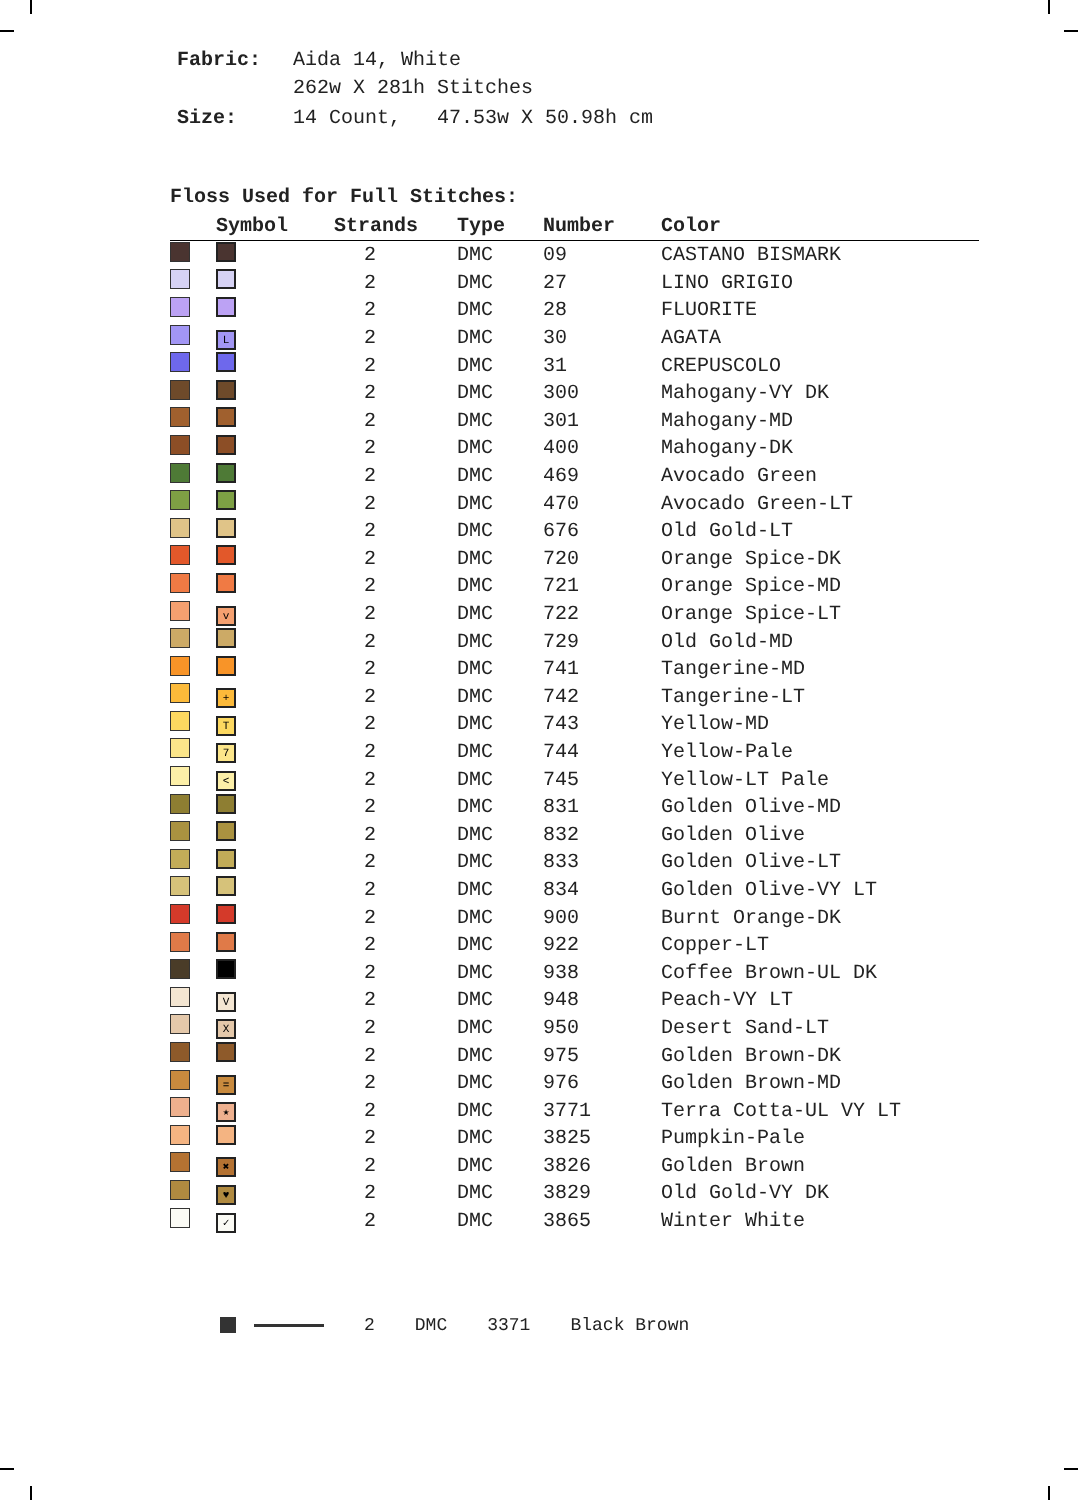| Fabric: | Aida 14, White 262w X 281h Stitches |
| Size: | 14 Count, 47.53w X 50.98h cm |
Floss Used for Full Stitches:
| | Symbol | Strands | Type | Number | Color |
| --- | --- | --- | --- | --- | --- |
| | | 2 | DMC | 09 | CASTANO BISMARK |
| | | 2 | DMC | 27 | LINO GRIGIO |
| | | 2 | DMC | 28 | FLUORITE |
| | L | 2 | DMC | 30 | AGATA |
| | | 2 | DMC | 31 | CREPUSCOLO |
| | | 2 | DMC | 300 | Mahogany-VY DK |
| | | 2 | DMC | 301 | Mahogany-MD |
| | | 2 | DMC | 400 | Mahogany-DK |
| | | 2 | DMC | 469 | Avocado Green |
| | | 2 | DMC | 470 | Avocado Green-LT |
| | | 2 | DMC | 676 | Old Gold-LT |
| | | 2 | DMC | 720 | Orange Spice-DK |
| | | 2 | DMC | 721 | Orange Spice-MD |
| | v | 2 | DMC | 722 | Orange Spice-LT |
| | | 2 | DMC | 729 | Old Gold-MD |
| | | 2 | DMC | 741 | Tangerine-MD |
| | + | 2 | DMC | 742 | Tangerine-LT |
| | T | 2 | DMC | 743 | Yellow-MD |
| | 7 | 2 | DMC | 744 | Yellow-Pale |
| | < | 2 | DMC | 745 | Yellow-LT Pale |
| | | 2 | DMC | 831 | Golden Olive-MD |
| | | 2 | DMC | 832 | Golden Olive |
| | | 2 | DMC | 833 | Golden Olive-LT |
| | | 2 | DMC | 834 | Golden Olive-VY LT |
| | | 2 | DMC | 900 | Burnt Orange-DK |
| | | 2 | DMC | 922 | Copper-LT |
| | | 2 | DMC | 938 | Coffee Brown-UL DK |
| | V | 2 | DMC | 948 | Peach-VY LT |
| | X | 2 | DMC | 950 | Desert Sand-LT |
| | | 2 | DMC | 975 | Golden Brown-DK |
| | = | 2 | DMC | 976 | Golden Brown-MD |
| | ★ | 2 | DMC | 3771 | Terra Cotta-UL VY LT |
| | | 2 | DMC | 3825 | Pumpkin-Pale |
| | ✖ | 2 | DMC | 3826 | Golden Brown |
| | ♥ | 2 | DMC | 3829 | Old Gold-VY DK |
| | ✓ | 2 | DMC | 3865 | Winter White |
2 DMC 3371 Black Brown